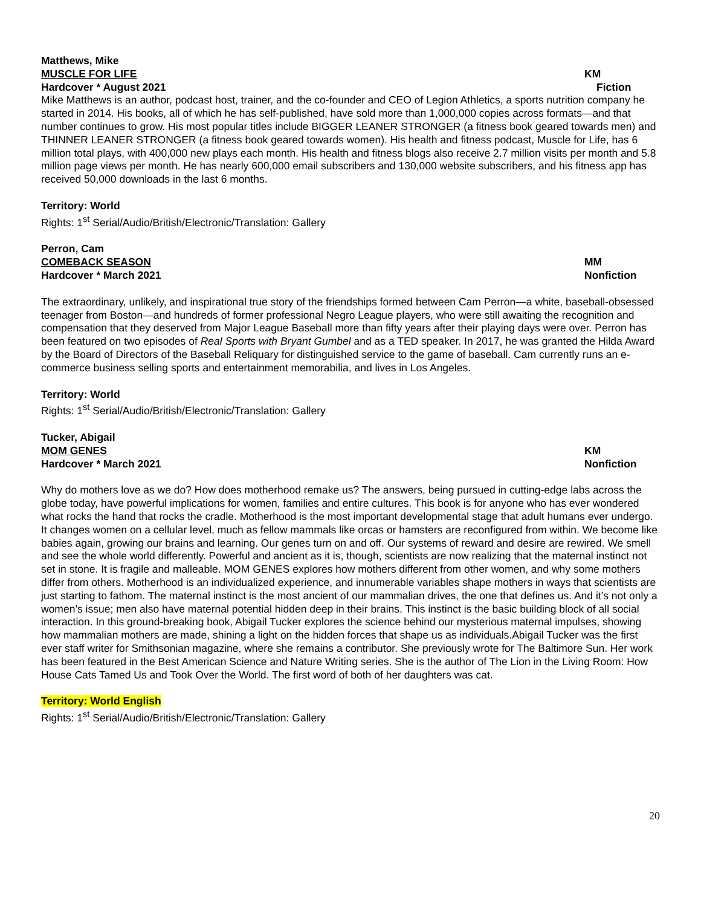Matthews, Mike
MUSCLE FOR LIFE KM
Hardcover * August 2021 Fiction
Mike Matthews is an author, podcast host, trainer, and the co-founder and CEO of Legion Athletics, a sports nutrition company he started in 2014. His books, all of which he has self-published, have sold more than 1,000,000 copies across formats—and that number continues to grow. His most popular titles include BIGGER LEANER STRONGER (a fitness book geared towards men) and THINNER LEANER STRONGER (a fitness book geared towards women). His health and fitness podcast, Muscle for Life, has 6 million total plays, with 400,000 new plays each month. His health and fitness blogs also receive 2.7 million visits per month and 5.8 million page views per month. He has nearly 600,000 email subscribers and 130,000 website subscribers, and his fitness app has received 50,000 downloads in the last 6 months.
Territory: World
Rights: 1<sup>st</sup> Serial/Audio/British/Electronic/Translation: Gallery
Perron, Cam
COMEBACK SEASON MM
Hardcover * March 2021 Nonfiction
The extraordinary, unlikely, and inspirational true story of the friendships formed between Cam Perron—a white, baseball-obsessed teenager from Boston—and hundreds of former professional Negro League players, who were still awaiting the recognition and compensation that they deserved from Major League Baseball more than fifty years after their playing days were over. Perron has been featured on two episodes of Real Sports with Bryant Gumbel and as a TED speaker. In 2017, he was granted the Hilda Award by the Board of Directors of the Baseball Reliquary for distinguished service to the game of baseball. Cam currently runs an e-commerce business selling sports and entertainment memorabilia, and lives in Los Angeles.
Territory: World
Rights: 1<sup>st</sup> Serial/Audio/British/Electronic/Translation: Gallery
Tucker, Abigail
MOM GENES KM
Hardcover * March 2021 Nonfiction
Why do mothers love as we do? How does motherhood remake us? The answers, being pursued in cutting-edge labs across the globe today, have powerful implications for women, families and entire cultures. This book is for anyone who has ever wondered what rocks the hand that rocks the cradle. Motherhood is the most important developmental stage that adult humans ever undergo. It changes women on a cellular level, much as fellow mammals like orcas or hamsters are reconfigured from within. We become like babies again, growing our brains and learning. Our genes turn on and off. Our systems of reward and desire are rewired. We smell and see the whole world differently. Powerful and ancient as it is, though, scientists are now realizing that the maternal instinct not set in stone. It is fragile and malleable. MOM GENES explores how mothers different from other women, and why some mothers differ from others. Motherhood is an individualized experience, and innumerable variables shape mothers in ways that scientists are just starting to fathom. The maternal instinct is the most ancient of our mammalian drives, the one that defines us. And it’s not only a women’s issue; men also have maternal potential hidden deep in their brains. This instinct is the basic building block of all social interaction. In this ground-breaking book, Abigail Tucker explores the science behind our mysterious maternal impulses, showing how mammalian mothers are made, shining a light on the hidden forces that shape us as individuals.Abigail Tucker was the first ever staff writer for Smithsonian magazine, where she remains a contributor. She previously wrote for The Baltimore Sun. Her work has been featured in the Best American Science and Nature Writing series. She is the author of The Lion in the Living Room: How House Cats Tamed Us and Took Over the World. The first word of both of her daughters was cat.
Territory: World English
Rights: 1<sup>st</sup> Serial/Audio/British/Electronic/Translation: Gallery
20